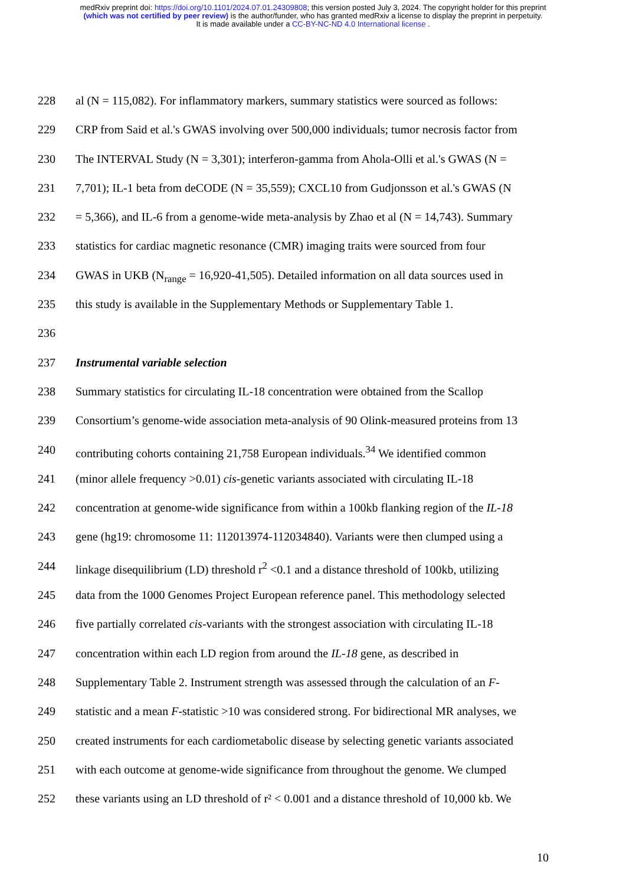medRxiv preprint doi: https://doi.org/10.1101/2024.07.01.24309808; this version posted July 3, 2024. The copyright holder for this preprint
(which was not certified by peer review) is the author/funder, who has granted medRxiv a license to display the preprint in perpetuity.
It is made available under a CC-BY-NC-ND 4.0 International license .
228 al (N = 115,082). For inflammatory markers, summary statistics were sourced as follows:
229 CRP from Said et al.'s GWAS involving over 500,000 individuals; tumor necrosis factor from
230 The INTERVAL Study (N = 3,301); interferon-gamma from Ahola-Olli et al.'s GWAS (N =
231 7,701); IL-1 beta from deCODE (N = 35,559); CXCL10 from Gudjonsson et al.'s GWAS (N
232 = 5,366), and IL-6 from a genome-wide meta-analysis by Zhao et al (N = 14,743). Summary
233 statistics for cardiac magnetic resonance (CMR) imaging traits were sourced from four
234 GWAS in UKB (N<sub>range</sub> = 16,920-41,505). Detailed information on all data sources used in
235 this study is available in the Supplementary Methods or Supplementary Table 1.
236
237 Instrumental variable selection
238 Summary statistics for circulating IL-18 concentration were obtained from the Scallop
239 Consortium’s genome-wide association meta-analysis of 90 Olink-measured proteins from 13
240 contributing cohorts containing 21,758 European individuals.<sup>34</sup> We identified common
241 (minor allele frequency >0.01) cis-genetic variants associated with circulating IL-18
242 concentration at genome-wide significance from within a 100kb flanking region of the IL-18
243 gene (hg19: chromosome 11: 112013974-112034840). Variants were then clumped using a
244 linkage disequilibrium (LD) threshold r<sup>2</sup> <0.1 and a distance threshold of 100kb, utilizing
245 data from the 1000 Genomes Project European reference panel. This methodology selected
246 five partially correlated cis-variants with the strongest association with circulating IL-18
247 concentration within each LD region from around the IL-18 gene, as described in
248 Supplementary Table 2. Instrument strength was assessed through the calculation of an F-
249 statistic and a mean F-statistic >10 was considered strong. For bidirectional MR analyses, we
250 created instruments for each cardiometabolic disease by selecting genetic variants associated
251 with each outcome at genome-wide significance from throughout the genome. We clumped
252 these variants using an LD threshold of r² < 0.001 and a distance threshold of 10,000 kb. We
10